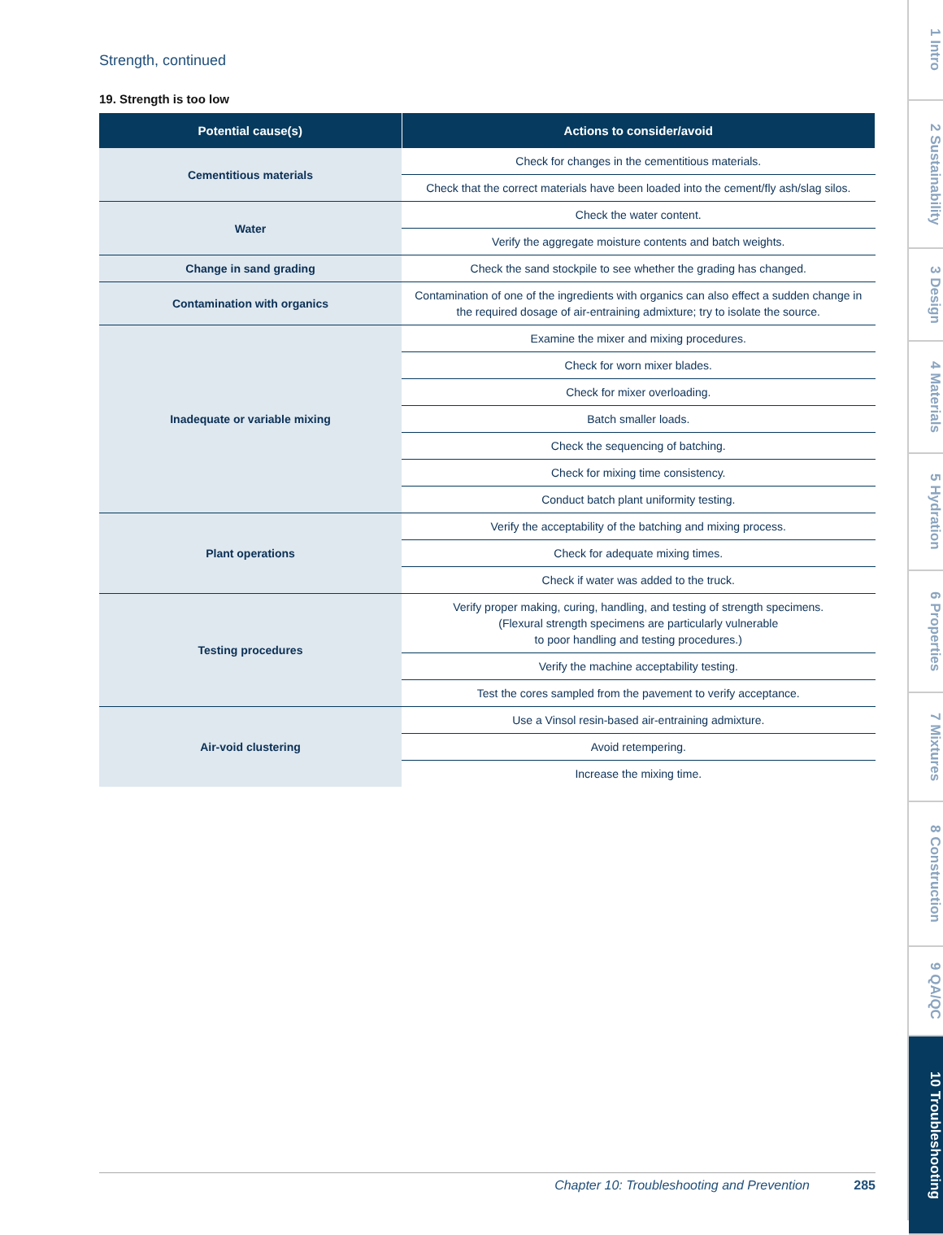Strength, continued
19. Strength is too low
| Potential cause(s) | Actions to consider/avoid |
| --- | --- |
| Cementitious materials | Check for changes in the cementitious materials. |
| | Check that the correct materials have been loaded into the cement/fly ash/slag silos. |
| Water | Check the water content. |
| | Verify the aggregate moisture contents and batch weights. |
| Change in sand grading | Check the sand stockpile to see whether the grading has changed. |
| Contamination with organics | Contamination of one of the ingredients with organics can also effect a sudden change in the required dosage of air-entraining admixture; try to isolate the source. |
| Inadequate or variable mixing | Examine the mixer and mixing procedures. |
| | Check for worn mixer blades. |
| | Check for mixer overloading. |
| | Batch smaller loads. |
| | Check the sequencing of batching. |
| | Check for mixing time consistency. |
| | Conduct batch plant uniformity testing. |
| Plant operations | Verify the acceptability of the batching and mixing process. |
| | Check for adequate mixing times. |
| | Check if water was added to the truck. |
| Testing procedures | Verify proper making, curing, handling, and testing of strength specimens. (Flexural strength specimens are particularly vulnerable to poor handling and testing procedures.) |
| | Verify the machine acceptability testing. |
| | Test the cores sampled from the pavement to verify acceptance. |
| Air-void clustering | Use a Vinsol resin-based air-entraining admixture. |
| | Avoid retempering. |
| | Increase the mixing time. |
Chapter 10: Troubleshooting and Prevention 285
1 Intro
2 Sustainability
3 Design
4 Materials
5 Hydration
6 Properties
7 Mixtures
8 Construction
9 QA/QC
10 Troubleshooting